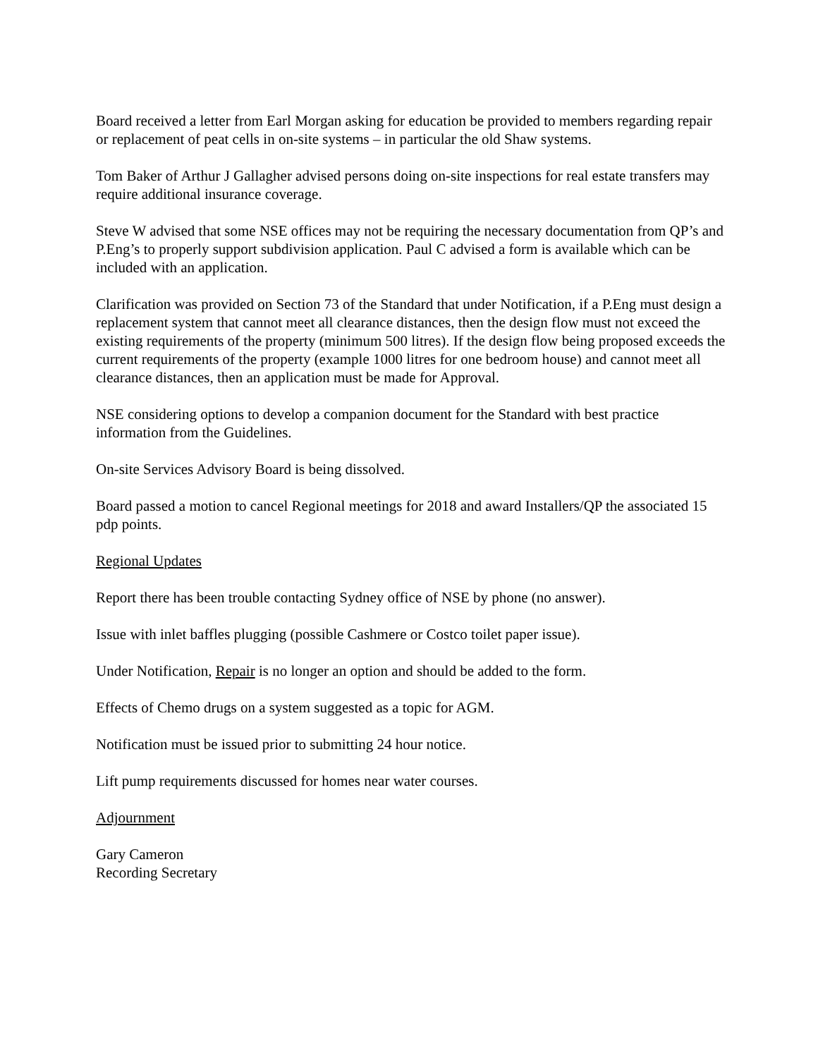Board received a letter from Earl Morgan asking for education be provided to members regarding repair or replacement of peat cells in on-site systems – in particular the old Shaw systems.
Tom Baker of Arthur J Gallagher advised persons doing on-site inspections for real estate transfers may require additional insurance coverage.
Steve W advised that some NSE offices may not be requiring the necessary documentation from QP’s and P.Eng’s to properly support subdivision application. Paul C advised a form is available which can be included with an application.
Clarification was provided on Section 73 of the Standard that under Notification, if a P.Eng must design a replacement system that cannot meet all clearance distances, then the design flow must not exceed the existing requirements of the property (minimum 500 litres). If the design flow being proposed exceeds the current requirements of the property (example 1000 litres for one bedroom house) and cannot meet all clearance distances, then an application must be made for Approval.
NSE considering options to develop a companion document for the Standard with best practice information from the Guidelines.
On-site Services Advisory Board is being dissolved.
Board passed a motion to cancel Regional meetings for 2018 and award Installers/QP the associated 15 pdp points.
Regional Updates
Report there has been trouble contacting Sydney office of NSE by phone (no answer).
Issue with inlet baffles plugging (possible Cashmere or Costco toilet paper issue).
Under Notification, Repair is no longer an option and should be added to the form.
Effects of Chemo drugs on a system suggested as a topic for AGM.
Notification must be issued prior to submitting 24 hour notice.
Lift pump requirements discussed for homes near water courses.
Adjournment
Gary Cameron
Recording Secretary